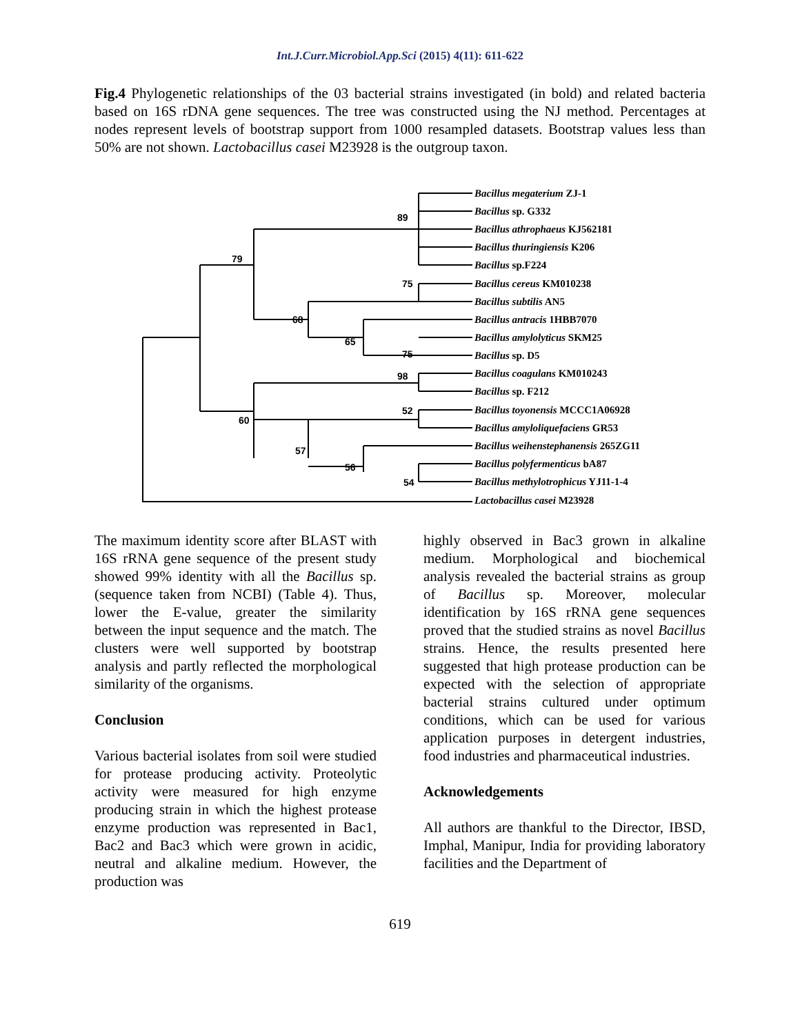Int.J.Curr.Microbiol.App.Sci (2015) 4(11): 611-622
Fig.4 Phylogenetic relationships of the 03 bacterial strains investigated (in bold) and related bacteria based on 16S rDNA gene sequences. The tree was constructed using the NJ method. Percentages at nodes represent levels of bootstrap support from 1000 resampled datasets. Bootstrap values less than 50% are not shown. Lactobacillus casei M23928 is the outgroup taxon.
89
79
75
68
65
75
98
52
60
57
56
54
Bacillus megaterium ZJ-1
Bacillus sp. G332
Bacillus athrophaeus KJ562181
Bacillus thuringiensis K206
Bacillus sp.F224
Bacillus cereus KM010238
Bacillus subtilis AN5
Bacillus antracis 1HBB7070
Bacillus amylolyticus SKM25
Bacillus sp. D5
Bacillus coagulans KM010243
Bacillus sp. F212
Bacillus toyonensis MCCC1A06928
Bacillus amyloliquefaciens GR53
Bacillus weihenstephanensis 265ZG11
Bacillus polyfermenticus bA87
Bacillus methylotrophicus YJ11-1-4
Lactobacillus casei M23928
The maximum identity score after BLAST with 16S rRNA gene sequence of the present study showed 99% identity with all the Bacillus sp. (sequence taken from NCBI) (Table 4). Thus, lower the E-value, greater the similarity between the input sequence and the match. The clusters were well supported by bootstrap analysis and partly reflected the morphological similarity of the organisms.
Conclusion
Various bacterial isolates from soil were studied for protease producing activity. Proteolytic activity were measured for high enzyme producing strain in which the highest protease enzyme production was represented in Bac1, Bac2 and Bac3 which were grown in acidic, neutral and alkaline medium. However, the production was
highly observed in Bac3 grown in alkaline medium. Morphological and biochemical analysis revealed the bacterial strains as group of Bacillus sp. Moreover, molecular identification by 16S rRNA gene sequences proved that the studied strains as novel Bacillus strains. Hence, the results presented here suggested that high protease production can be expected with the selection of appropriate bacterial strains cultured under optimum conditions, which can be used for various application purposes in detergent industries, food industries and pharmaceutical industries.
Acknowledgements
All authors are thankful to the Director, IBSD, Imphal, Manipur, India for providing laboratory facilities and the Department of
619